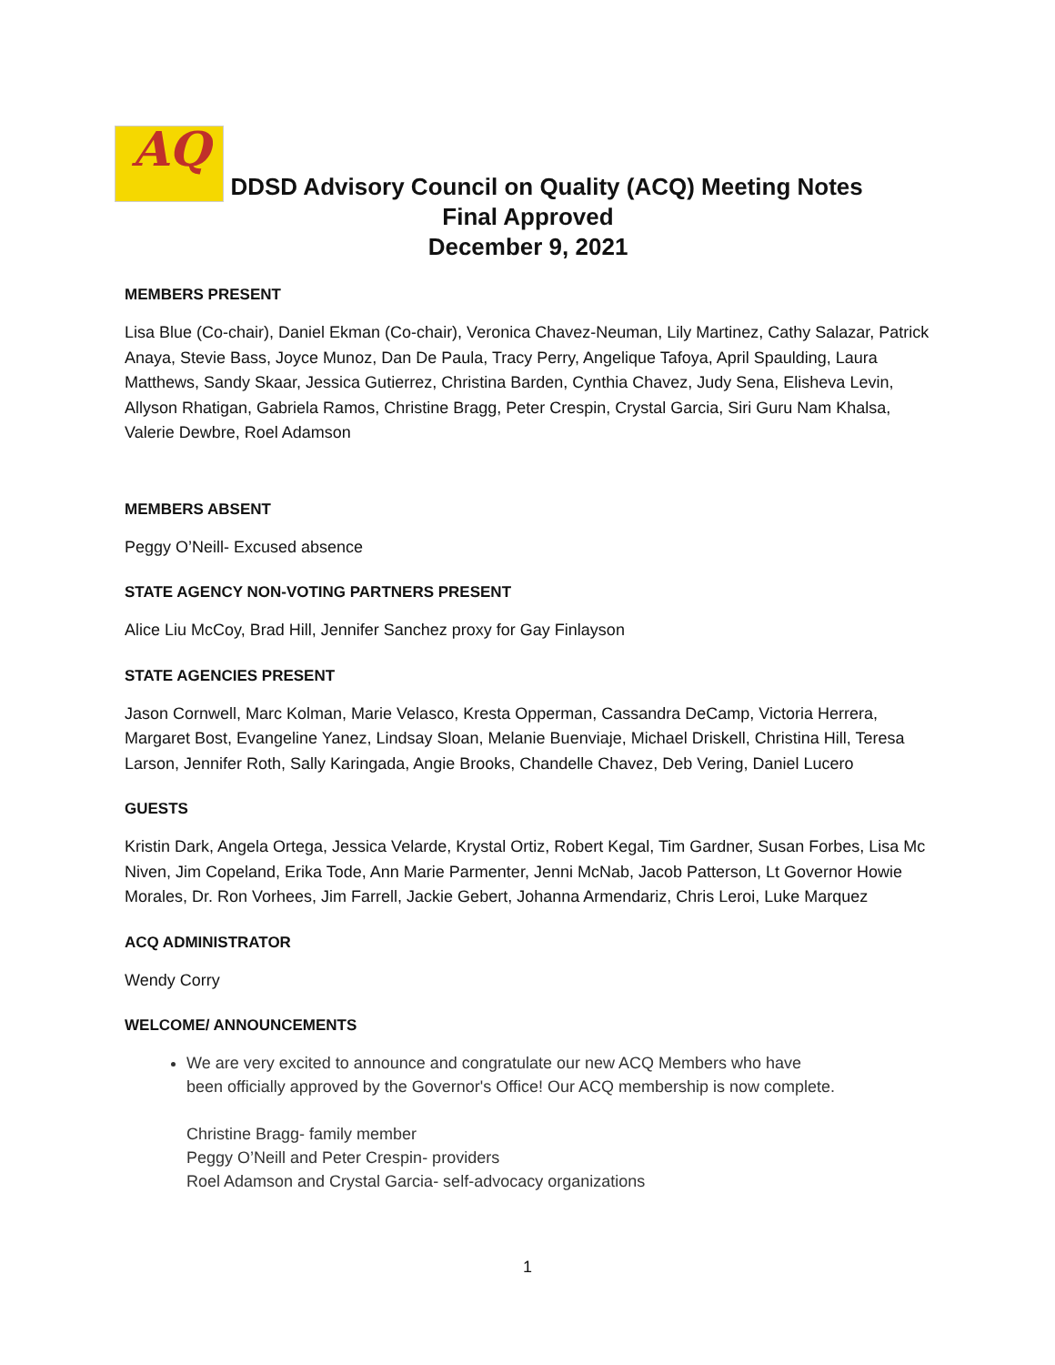AQ DDSD Advisory Council on Quality (ACQ) Meeting Notes
Final Approved
December 9, 2021
MEMBERS PRESENT
Lisa Blue (Co-chair), Daniel Ekman (Co-chair), Veronica Chavez-Neuman, Lily Martinez, Cathy Salazar, Patrick Anaya, Stevie Bass, Joyce Munoz, Dan De Paula, Tracy Perry, Angelique Tafoya, April Spaulding, Laura Matthews, Sandy Skaar, Jessica Gutierrez, Christina Barden, Cynthia Chavez, Judy Sena, Elisheva Levin, Allyson Rhatigan, Gabriela Ramos, Christine Bragg, Peter Crespin, Crystal Garcia, Siri Guru Nam Khalsa, Valerie Dewbre, Roel Adamson
MEMBERS ABSENT
Peggy O’Neill- Excused absence
STATE AGENCY NON-VOTING PARTNERS PRESENT
Alice Liu McCoy, Brad Hill, Jennifer Sanchez proxy for Gay Finlayson
STATE AGENCIES PRESENT
Jason Cornwell, Marc Kolman, Marie Velasco, Kresta Opperman, Cassandra DeCamp, Victoria Herrera, Margaret Bost, Evangeline Yanez, Lindsay Sloan, Melanie Buenviaje, Michael Driskell, Christina Hill, Teresa Larson, Jennifer Roth, Sally Karingada, Angie Brooks, Chandelle Chavez, Deb Vering, Daniel Lucero
GUESTS
Kristin Dark, Angela Ortega, Jessica Velarde, Krystal Ortiz, Robert Kegal, Tim Gardner, Susan Forbes, Lisa Mc Niven, Jim Copeland, Erika Tode, Ann Marie Parmenter, Jenni McNab, Jacob Patterson, Lt Governor Howie Morales, Dr. Ron Vorhees, Jim Farrell, Jackie Gebert, Johanna Armendariz, Chris Leroi, Luke Marquez
ACQ ADMINISTRATOR
Wendy Corry
WELCOME/ ANNOUNCEMENTS
We are very excited to announce and congratulate our new ACQ Members who have been officially approved by the Governor's Office! Our ACQ membership is now complete.
Christine Bragg- family member
Peggy O’Neill and Peter Crespin- providers
Roel Adamson and Crystal Garcia- self-advocacy organizations
1